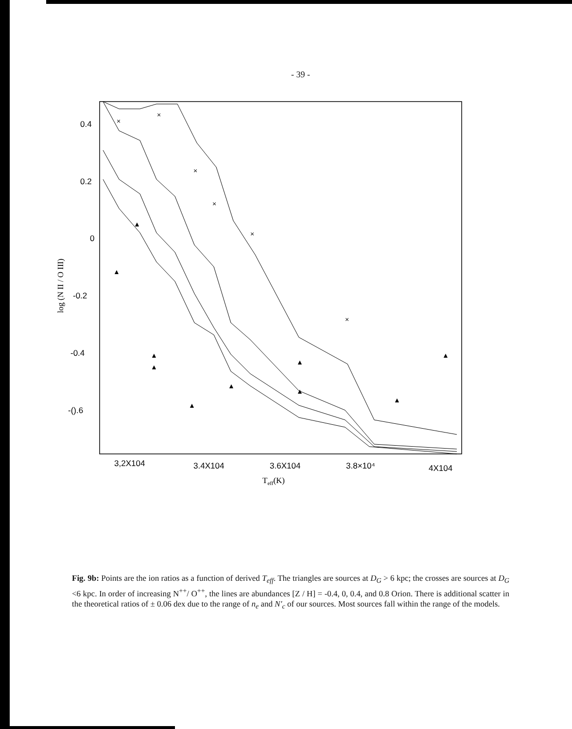- 39 -
0.4
0.2
0
-0.2
-0.4
-().6
log (N II / O III)
3,2X104
3.4X104
3.6X104
3.8×10⁴
4X104
Teff(K)
×
×
×
×
×
×
▲
▲
▲
▲
▲
▲
▲
▲
▲
▲
Fig. 9b: Points are the ion ratios as a function of derived T<sub>eff</sub>. The triangles are sources at D<sub>G</sub> > 6 kpc; the crosses are sources at D<sub>G</sub> <6 kpc. In order of increasing N<sup>++</sup>/ O<sup>++</sup>, the lines are abundances [Z / H] = -0.4, 0, 0.4, and 0.8 Orion. There is additional scatter in the theoretical ratios of ± 0.06 dex due to the range of n<sub>e</sub> and N′<sub>c</sub> of our sources. Most sources fall within the range of the models.